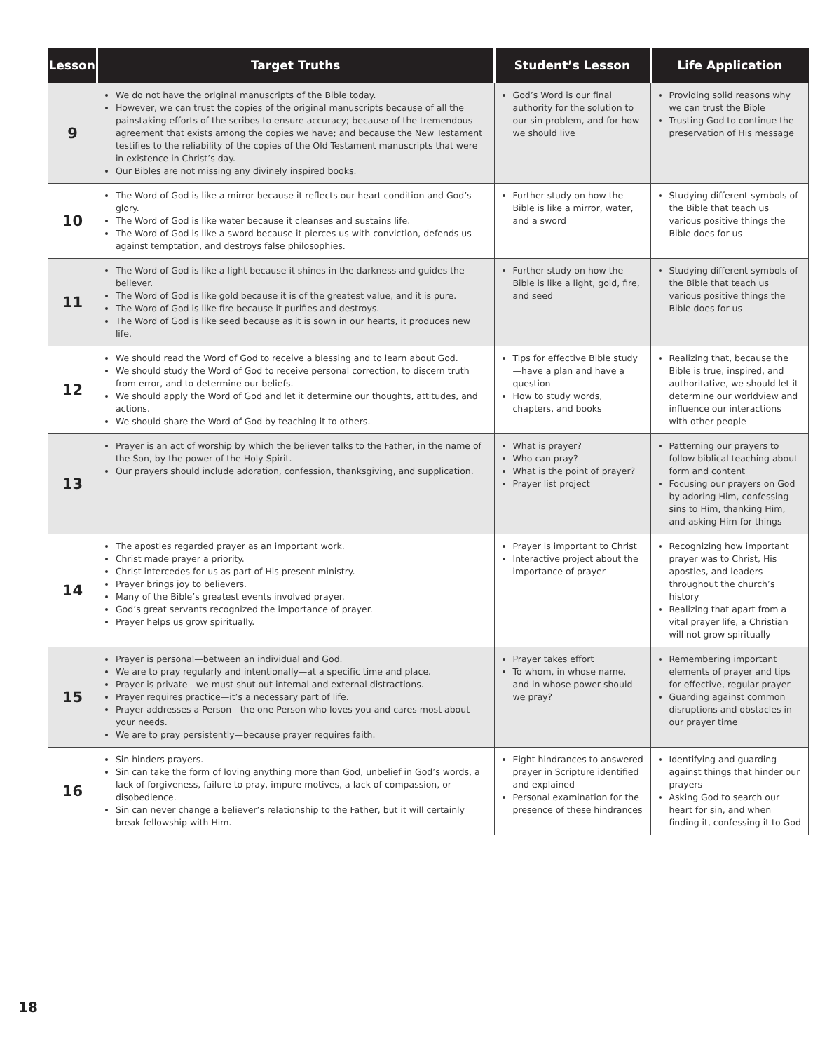| Lesson | Target Truths | Student’s Lesson | Life Application |
| --- | --- | --- | --- |
| 9 | We do not have the original manuscripts of the Bible today. However, we can trust the copies of the original manuscripts because of all the painstaking efforts of the scribes to ensure accuracy; because of the tremendous agreement that exists among the copies we have; and because the New Testament testifies to the reliability of the copies of the Old Testament manuscripts that were in existence in Christ’s day. Our Bibles are not missing any divinely inspired books. | God’s Word is our final authority for the solution to our sin problem, and for how we should live | Providing solid reasons why we can trust the Bible Trusting God to continue the preservation of His message |
| 10 | The Word of God is like a mirror because it reflects our heart condition and God’s glory. The Word of God is like water because it cleanses and sustains life. The Word of God is like a sword because it pierces us with conviction, defends us against temptation, and destroys false philosophies. | Further study on how the Bible is like a mirror, water, and a sword | Studying different symbols of the Bible that teach us various positive things the Bible does for us |
| 11 | The Word of God is like a light because it shines in the darkness and guides the believer. The Word of God is like gold because it is of the greatest value, and it is pure. The Word of God is like fire because it purifies and destroys. The Word of God is like seed because as it is sown in our hearts, it produces new life. | Further study on how the Bible is like a light, gold, fire, and seed | Studying different symbols of the Bible that teach us various positive things the Bible does for us |
| 12 | We should read the Word of God to receive a blessing and to learn about God. We should study the Word of God to receive personal correction, to discern truth from error, and to determine our beliefs. We should apply the Word of God and let it determine our thoughts, attitudes, and actions. We should share the Word of God by teaching it to others. | Tips for effective Bible study—have a plan and have a question How to study words, chapters, and books | Realizing that, because the Bible is true, inspired, and authoritative, we should let it determine our worldview and influence our interactions with other people |
| 13 | Prayer is an act of worship by which the believer talks to the Father, in the name of the Son, by the power of the Holy Spirit. Our prayers should include adoration, confession, thanksgiving, and supplication. | What is prayer? Who can pray? What is the point of prayer? Prayer list project | Patterning our prayers to follow biblical teaching about form and content Focusing our prayers on God by adoring Him, confessing sins to Him, thanking Him, and asking Him for things |
| 14 | The apostles regarded prayer as an important work. Christ made prayer a priority. Christ intercedes for us as part of His present ministry. Prayer brings joy to believers. Many of the Bible’s greatest events involved prayer. God’s great servants recognized the importance of prayer. Prayer helps us grow spiritually. | Prayer is important to Christ Interactive project about the importance of prayer | Recognizing how important prayer was to Christ, His apostles, and leaders throughout the church’s history Realizing that apart from a vital prayer life, a Christian will not grow spiritually |
| 15 | Prayer is personal—between an individual and God. We are to pray regularly and intentionally—at a specific time and place. Prayer is private—we must shut out internal and external distractions. Prayer requires practice—it’s a necessary part of life. Prayer addresses a Person—the one Person who loves you and cares most about your needs. We are to pray persistently—because prayer requires faith. | Prayer takes effort To whom, in whose name, and in whose power should we pray? | Remembering important elements of prayer and tips for effective, regular prayer Guarding against common disruptions and obstacles in our prayer time |
| 16 | Sin hinders prayers. Sin can take the form of loving anything more than God, unbelief in God’s words, a lack of forgiveness, failure to pray, impure motives, a lack of compassion, or disobedience. Sin can never change a believer’s relationship to the Father, but it will certainly break fellowship with Him. | Eight hindrances to answered prayer in Scripture identified and explained Personal examination for the presence of these hindrances | Identifying and guarding against things that hinder our prayers Asking God to search our heart for sin, and when finding it, confessing it to God |
18